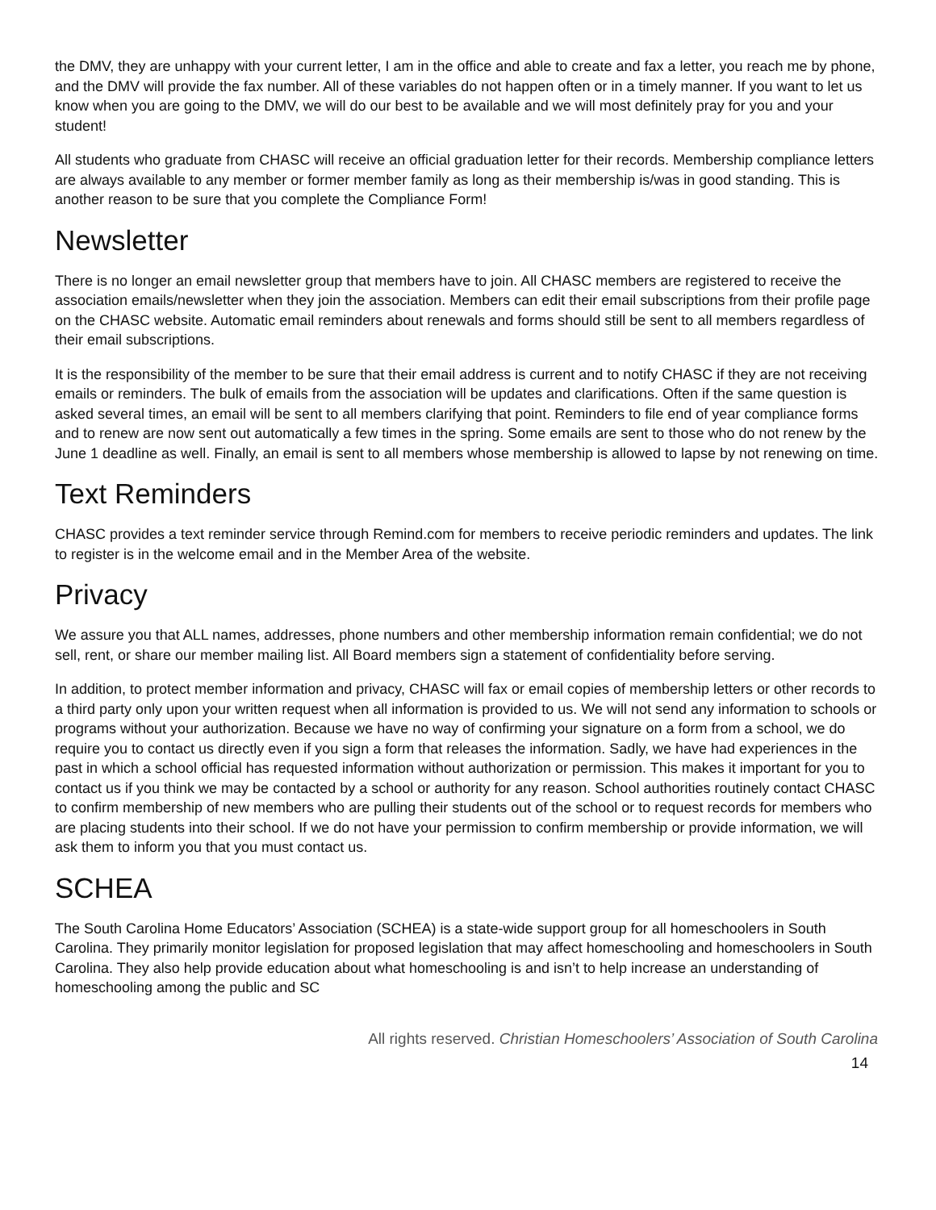the DMV, they are unhappy with your current letter, I am in the office and able to create and fax a letter, you reach me by phone, and the DMV will provide the fax number. All of these variables do not happen often or in a timely manner. If you want to let us know when you are going to the DMV, we will do our best to be available and we will most definitely pray for you and your student!
All students who graduate from CHASC will receive an official graduation letter for their records. Membership compliance letters are always available to any member or former member family as long as their membership is/was in good standing. This is another reason to be sure that you complete the Compliance Form!
Newsletter
There is no longer an email newsletter group that members have to join. All CHASC members are registered to receive the association emails/newsletter when they join the association. Members can edit their email subscriptions from their profile page on the CHASC website. Automatic email reminders about renewals and forms should still be sent to all members regardless of their email subscriptions.
It is the responsibility of the member to be sure that their email address is current and to notify CHASC if they are not receiving emails or reminders. The bulk of emails from the association will be updates and clarifications. Often if the same question is asked several times, an email will be sent to all members clarifying that point. Reminders to file end of year compliance forms and to renew are now sent out automatically a few times in the spring. Some emails are sent to those who do not renew by the June 1 deadline as well. Finally, an email is sent to all members whose membership is allowed to lapse by not renewing on time.
Text Reminders
CHASC provides a text reminder service through Remind.com for members to receive periodic reminders and updates. The link to register is in the welcome email and in the Member Area of the website.
Privacy
We assure you that ALL names, addresses, phone numbers and other membership information remain confidential; we do not sell, rent, or share our member mailing list. All Board members sign a statement of confidentiality before serving.
In addition, to protect member information and privacy, CHASC will fax or email copies of membership letters or other records to a third party only upon your written request when all information is provided to us. We will not send any information to schools or programs without your authorization. Because we have no way of confirming your signature on a form from a school, we do require you to contact us directly even if you sign a form that releases the information. Sadly, we have had experiences in the past in which a school official has requested information without authorization or permission. This makes it important for you to contact us if you think we may be contacted by a school or authority for any reason. School authorities routinely contact CHASC to confirm membership of new members who are pulling their students out of the school or to request records for members who are placing students into their school. If we do not have your permission to confirm membership or provide information, we will ask them to inform you that you must contact us.
SCHEA
The South Carolina Home Educators’ Association (SCHEA) is a state-wide support group for all homeschoolers in South Carolina. They primarily monitor legislation for proposed legislation that may affect homeschooling and homeschoolers in South Carolina. They also help provide education about what homeschooling is and isn’t to help increase an understanding of homeschooling among the public and SC
All rights reserved. Christian Homeschoolers’ Association of South Carolina
14